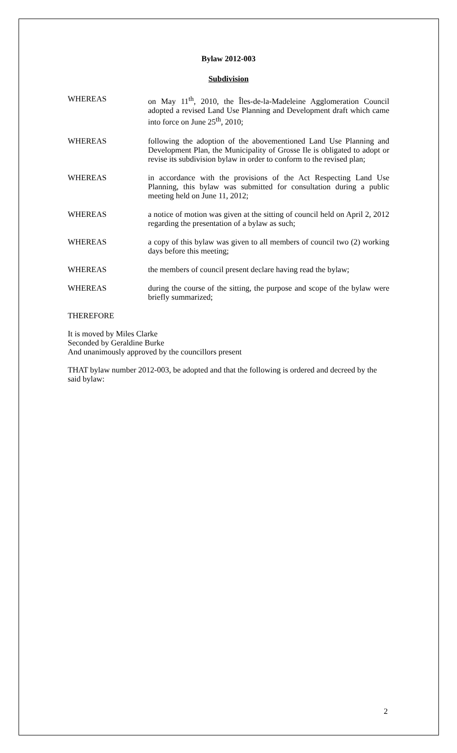Bylaw 2012-003
Subdivision
WHEREAS on May 11<sup>th</sup>, 2010, the Îles-de-la-Madeleine Agglomeration Council adopted a revised Land Use Planning and Development draft which came into force on June 25<sup>th</sup>, 2010;
WHEREAS following the adoption of the abovementioned Land Use Planning and Development Plan, the Municipality of Grosse Ile is obligated to adopt or revise its subdivision bylaw in order to conform to the revised plan;
WHEREAS in accordance with the provisions of the Act Respecting Land Use Planning, this bylaw was submitted for consultation during a public meeting held on June 11, 2012;
WHEREAS a notice of motion was given at the sitting of council held on April 2, 2012 regarding the presentation of a bylaw as such;
WHEREAS a copy of this bylaw was given to all members of council two (2) working days before this meeting;
WHEREAS the members of council present declare having read the bylaw;
WHEREAS during the course of the sitting, the purpose and scope of the bylaw were briefly summarized;
THEREFORE
It is moved by Miles Clarke
Seconded by Geraldine Burke
And unanimously approved by the councillors present
THAT bylaw number 2012-003, be adopted and that the following is ordered and decreed by the said bylaw:
2